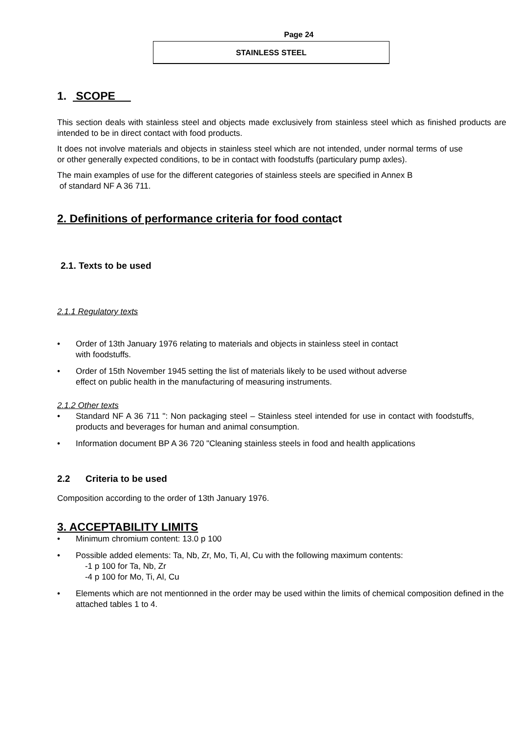Page 24
STAINLESS STEEL
1. SCOPE
This section deals with stainless steel and objects made exclusively from stainless steel which as finished products are intended to be in direct contact with food products.
It does not involve materials and objects in stainless steel which are not intended, under normal terms of use or other generally expected conditions, to be in contact with foodstuffs (particulary pump axles).
The main examples of use for the different categories of stainless steels are specified in Annex B
of standard NF A 36 711.
2. Definitions of performance criteria for food contact
2.1. Texts to be used
2.1.1 Regulatory texts
Order of 13th January 1976 relating to materials and objects in stainless steel in contact
with foodstuffs.
Order of 15th November 1945 setting the list of materials likely to be used without adverse
effect on public health in the manufacturing of measuring instruments.
2.1.2 Other texts
Standard NF A 36 711 ": Non packaging steel – Stainless steel intended for use in contact with foodstuffs, products and beverages for human and animal consumption.
Information document BP A 36 720 "Cleaning stainless steels in food and health applications
2.2 Criteria to be used
Composition according to the order of 13th January 1976.
3. ACCEPTABILITY LIMITS
Minimum chromium content: 13.0 p 100
Possible added elements: Ta, Nb, Zr, Mo, Ti, Al, Cu with the following maximum contents:
-1 p 100 for Ta, Nb, Zr
-4 p 100 for Mo, Ti, Al, Cu
Elements which are not mentionned in the order may be used within the limits of chemical composition defined in the attached tables 1 to 4.